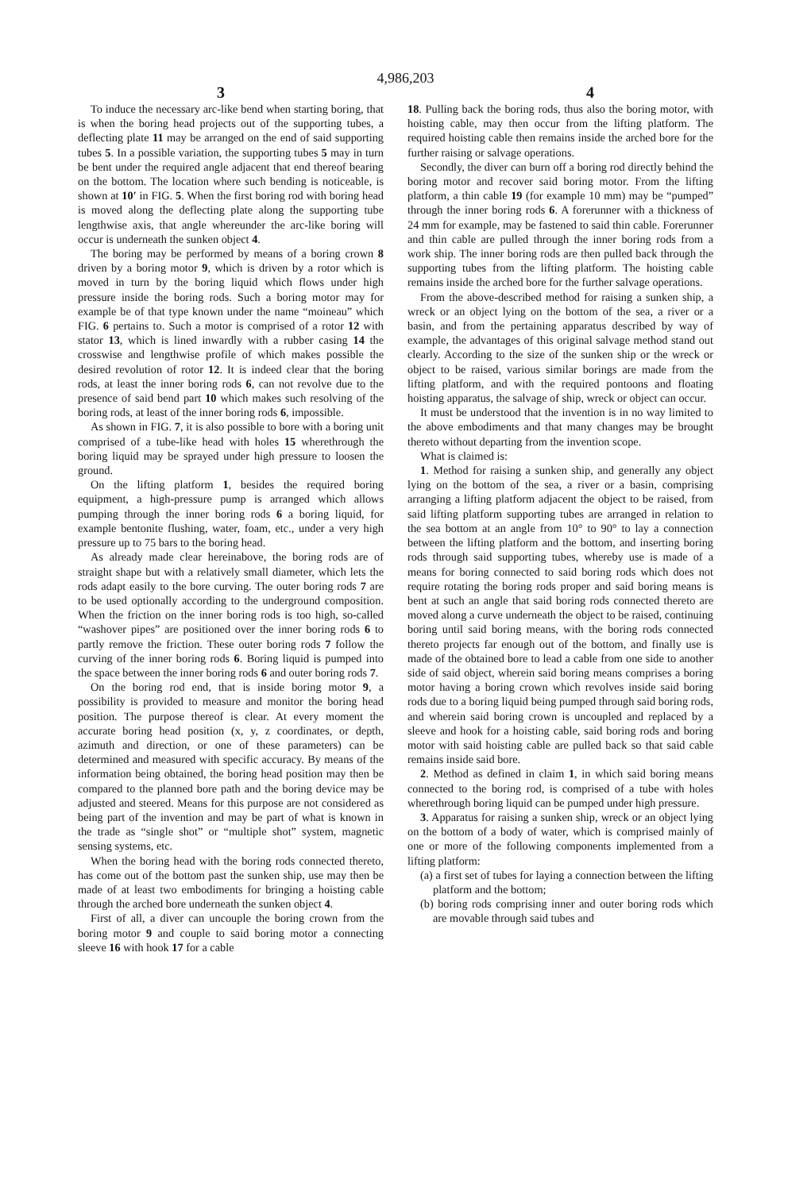4,986,203
3 4
To induce the necessary arc-like bend when starting boring, that is when the boring head projects out of the supporting tubes, a deflecting plate 11 may be arranged on the end of said supporting tubes 5. In a possible variation, the supporting tubes 5 may in turn be bent under the required angle adjacent that end thereof bearing on the bottom. The location where such bending is noticeable, is shown at 10′ in FIG. 5. When the first boring rod with boring head is moved along the deflecting plate along the supporting tube lengthwise axis, that angle whereunder the arc-like boring will occur is underneath the sunken object 4.
The boring may be performed by means of a boring crown 8 driven by a boring motor 9, which is driven by a rotor which is moved in turn by the boring liquid which flows under high pressure inside the boring rods. Such a boring motor may for example be of that type known under the name “moineau” which FIG. 6 pertains to. Such a motor is comprised of a rotor 12 with stator 13, which is lined inwardly with a rubber casing 14 the crosswise and lengthwise profile of which makes possible the desired revolution of rotor 12. It is indeed clear that the boring rods, at least the inner boring rods 6, can not revolve due to the presence of said bend part 10 which makes such resolving of the boring rods, at least of the inner boring rods 6, impossible.
As shown in FIG. 7, it is also possible to bore with a boring unit comprised of a tube-like head with holes 15 wherethrough the boring liquid may be sprayed under high pressure to loosen the ground.
On the lifting platform 1, besides the required boring equipment, a high-pressure pump is arranged which allows pumping through the inner boring rods 6 a boring liquid, for example bentonite flushing, water, foam, etc., under a very high pressure up to 75 bars to the boring head.
As already made clear hereinabove, the boring rods are of straight shape but with a relatively small diameter, which lets the rods adapt easily to the bore curving. The outer boring rods 7 are to be used optionally according to the underground composition. When the friction on the inner boring rods is too high, so-called “washover pipes” are positioned over the inner boring rods 6 to partly remove the friction. These outer boring rods 7 follow the curving of the inner boring rods 6. Boring liquid is pumped into the space between the inner boring rods 6 and outer boring rods 7.
On the boring rod end, that is inside boring motor 9, a possibility is provided to measure and monitor the boring head position. The purpose thereof is clear. At every moment the accurate boring head position (x, y, z coordinates, or depth, azimuth and direction, or one of these parameters) can be determined and measured with specific accuracy. By means of the information being obtained, the boring head position may then be compared to the planned bore path and the boring device may be adjusted and steered. Means for this purpose are not considered as being part of the invention and may be part of what is known in the trade as “single shot” or “multiple shot” system, magnetic sensing systems, etc.
When the boring head with the boring rods connected thereto, has come out of the bottom past the sunken ship, use may then be made of at least two embodiments for bringing a hoisting cable through the arched bore underneath the sunken object 4.
First of all, a diver can uncouple the boring crown from the boring motor 9 and couple to said boring motor a connecting sleeve 16 with hook 17 for a cable
18. Pulling back the boring rods, thus also the boring motor, with hoisting cable, may then occur from the lifting platform. The required hoisting cable then remains inside the arched bore for the further raising or salvage operations.
Secondly, the diver can burn off a boring rod directly behind the boring motor and recover said boring motor. From the lifting platform, a thin cable 19 (for example 10 mm) may be “pumped” through the inner boring rods 6. A forerunner with a thickness of 24 mm for example, may be fastened to said thin cable. Forerunner and thin cable are pulled through the inner boring rods from a work ship. The inner boring rods are then pulled back through the supporting tubes from the lifting platform. The hoisting cable remains inside the arched bore for the further salvage operations.
From the above-described method for raising a sunken ship, a wreck or an object lying on the bottom of the sea, a river or a basin, and from the pertaining apparatus described by way of example, the advantages of this original salvage method stand out clearly. According to the size of the sunken ship or the wreck or object to be raised, various similar borings are made from the lifting platform, and with the required pontoons and floating hoisting apparatus, the salvage of ship, wreck or object can occur.
It must be understood that the invention is in no way limited to the above embodiments and that many changes may be brought thereto without departing from the invention scope.
What is claimed is:
1. Method for raising a sunken ship, and generally any object lying on the bottom of the sea, a river or a basin, comprising arranging a lifting platform adjacent the object to be raised, from said lifting platform supporting tubes are arranged in relation to the sea bottom at an angle from 10° to 90° to lay a connection between the lifting platform and the bottom, and inserting boring rods through said supporting tubes, whereby use is made of a means for boring connected to said boring rods which does not require rotating the boring rods proper and said boring means is bent at such an angle that said boring rods connected thereto are moved along a curve underneath the object to be raised, continuing boring until said boring means, with the boring rods connected thereto projects far enough out of the bottom, and finally use is made of the obtained bore to lead a cable from one side to another side of said object, wherein said boring means comprises a boring motor having a boring crown which revolves inside said boring rods due to a boring liquid being pumped through said boring rods, and wherein said boring crown is uncoupled and replaced by a sleeve and hook for a hoisting cable, said boring rods and boring motor with said hoisting cable are pulled back so that said cable remains inside said bore.
2. Method as defined in claim 1, in which said boring means connected to the boring rod, is comprised of a tube with holes wherethrough boring liquid can be pumped under high pressure.
3. Apparatus for raising a sunken ship, wreck or an object lying on the bottom of a body of water, which is comprised mainly of one or more of the following components implemented from a lifting platform:
(a) a first set of tubes for laying a connection between the lifting platform and the bottom;
(b) boring rods comprising inner and outer boring rods which are movable through said tubes and